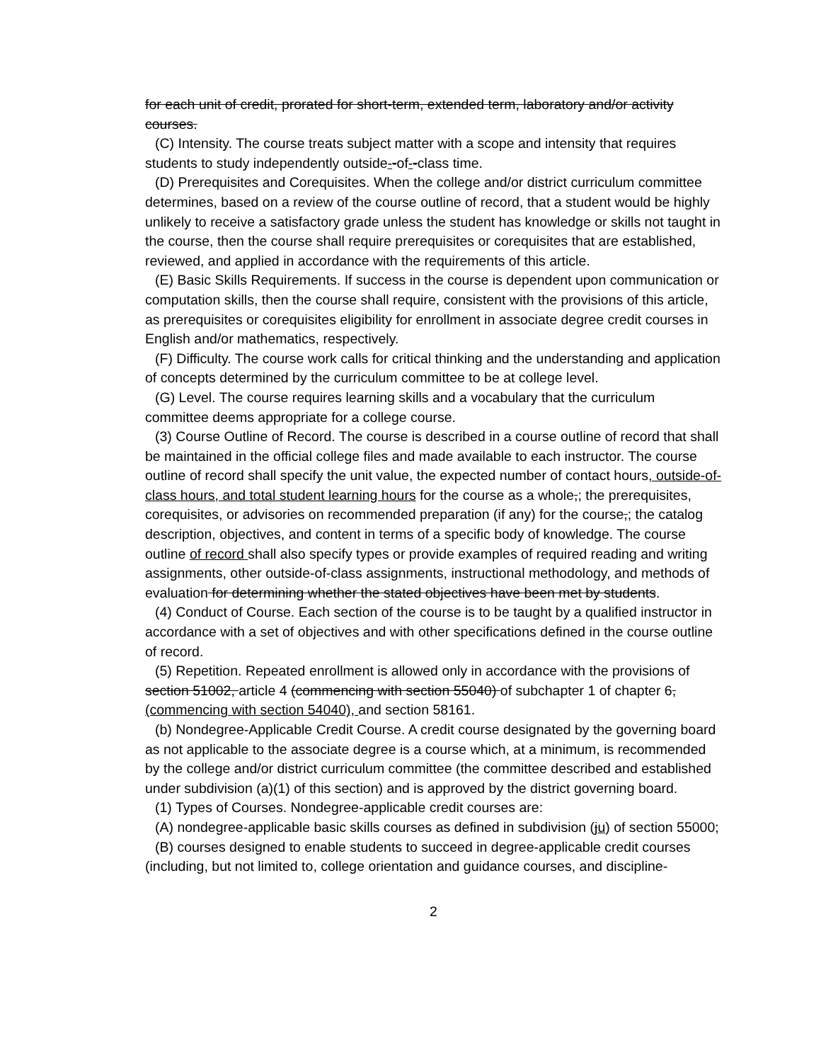for each unit of credit, prorated for short-term, extended term, laboratory and/or activity courses.
(C) Intensity. The course treats subject matter with a scope and intensity that requires students to study independently outside--of--class time.
(D) Prerequisites and Corequisites. When the college and/or district curriculum committee determines, based on a review of the course outline of record, that a student would be highly unlikely to receive a satisfactory grade unless the student has knowledge or skills not taught in the course, then the course shall require prerequisites or corequisites that are established, reviewed, and applied in accordance with the requirements of this article.
(E) Basic Skills Requirements. If success in the course is dependent upon communication or computation skills, then the course shall require, consistent with the provisions of this article, as prerequisites or corequisites eligibility for enrollment in associate degree credit courses in English and/or mathematics, respectively.
(F) Difficulty. The course work calls for critical thinking and the understanding and application of concepts determined by the curriculum committee to be at college level.
(G) Level. The course requires learning skills and a vocabulary that the curriculum committee deems appropriate for a college course.
(3) Course Outline of Record. The course is described in a course outline of record that shall be maintained in the official college files and made available to each instructor. The course outline of record shall specify the unit value, the expected number of contact hours, outside-of-class hours, and total student learning hours for the course as a whole,; the prerequisites, corequisites, or advisories on recommended preparation (if any) for the course,; the catalog description, objectives, and content in terms of a specific body of knowledge. The course outline of record shall also specify types or provide examples of required reading and writing assignments, other outside-of-class assignments, instructional methodology, and methods of evaluation for determining whether the stated objectives have been met by students.
(4) Conduct of Course. Each section of the course is to be taught by a qualified instructor in accordance with a set of objectives and with other specifications defined in the course outline of record.
(5) Repetition. Repeated enrollment is allowed only in accordance with the provisions of section 51002, article 4 (commencing with section 55040) of subchapter 1 of chapter 6, (commencing with section 54040), and section 58161.
(b) Nondegree-Applicable Credit Course. A credit course designated by the governing board as not applicable to the associate degree is a course which, at a minimum, is recommended by the college and/or district curriculum committee (the committee described and established under subdivision (a)(1) of this section) and is approved by the district governing board.
(1) Types of Courses. Nondegree-applicable credit courses are:
(A) nondegree-applicable basic skills courses as defined in subdivision (ju) of section 55000;
(B) courses designed to enable students to succeed in degree-applicable credit courses (including, but not limited to, college orientation and guidance courses, and discipline-
2